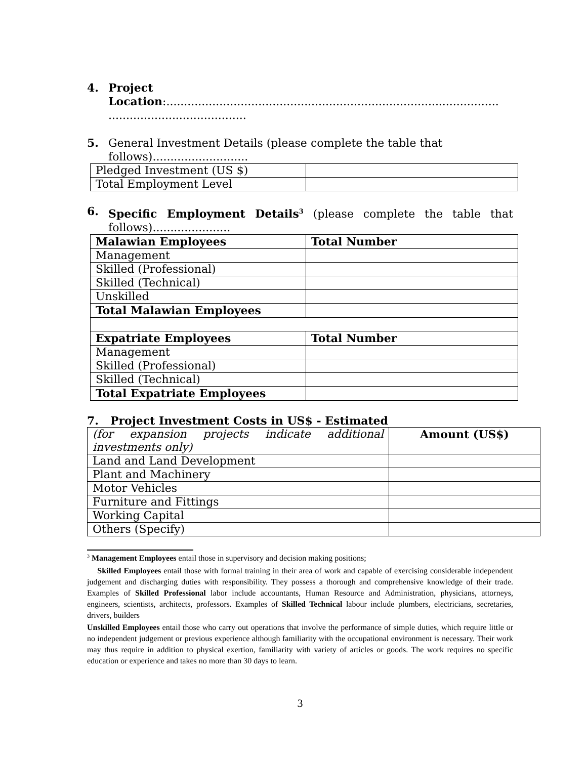4. Project
Location:..............................................................................................
.......................................
5. General Investment Details (please complete the table that follows)...........................
| Pledged Investment (US $) | |
| Total Employment Level | |
6. Specific Employment Details<sup>3</sup> (please complete the table that follows)......................
| Malawian Employees | Total Number |
| Management | |
| Skilled (Professional) | |
| Skilled (Technical) | |
| Unskilled | |
| Total Malawian Employees | |
| Expatriate Employees | Total Number |
| Management | |
| Skilled (Professional) | |
| Skilled (Technical) | |
| Total Expatriate Employees | |
7. Project Investment Costs in US$ - Estimated
| (for expansion projects indicate additional investments only) | Amount (US$) |
| Land and Land Development | |
| Plant and Machinery | |
| Motor Vehicles | |
| Furniture and Fittings | |
| Working Capital | |
| Others (Specify) | |
<sup>3</sup> Management Employees entail those in supervisory and decision making positions;
Skilled Employees entail those with formal training in their area of work and capable of exercising considerable independent judgement and discharging duties with responsibility. They possess a thorough and comprehensive knowledge of their trade. Examples of Skilled Professional labor include accountants, Human Resource and Administration, physicians, attorneys, engineers, scientists, architects, professors. Examples of Skilled Technical labour include plumbers, electricians, secretaries, drivers, builders
Unskilled Employees entail those who carry out operations that involve the performance of simple duties, which require little or no independent judgement or previous experience although familiarity with the occupational environment is necessary. Their work may thus require in addition to physical exertion, familiarity with variety of articles or goods. The work requires no specific education or experience and takes no more than 30 days to learn.
3